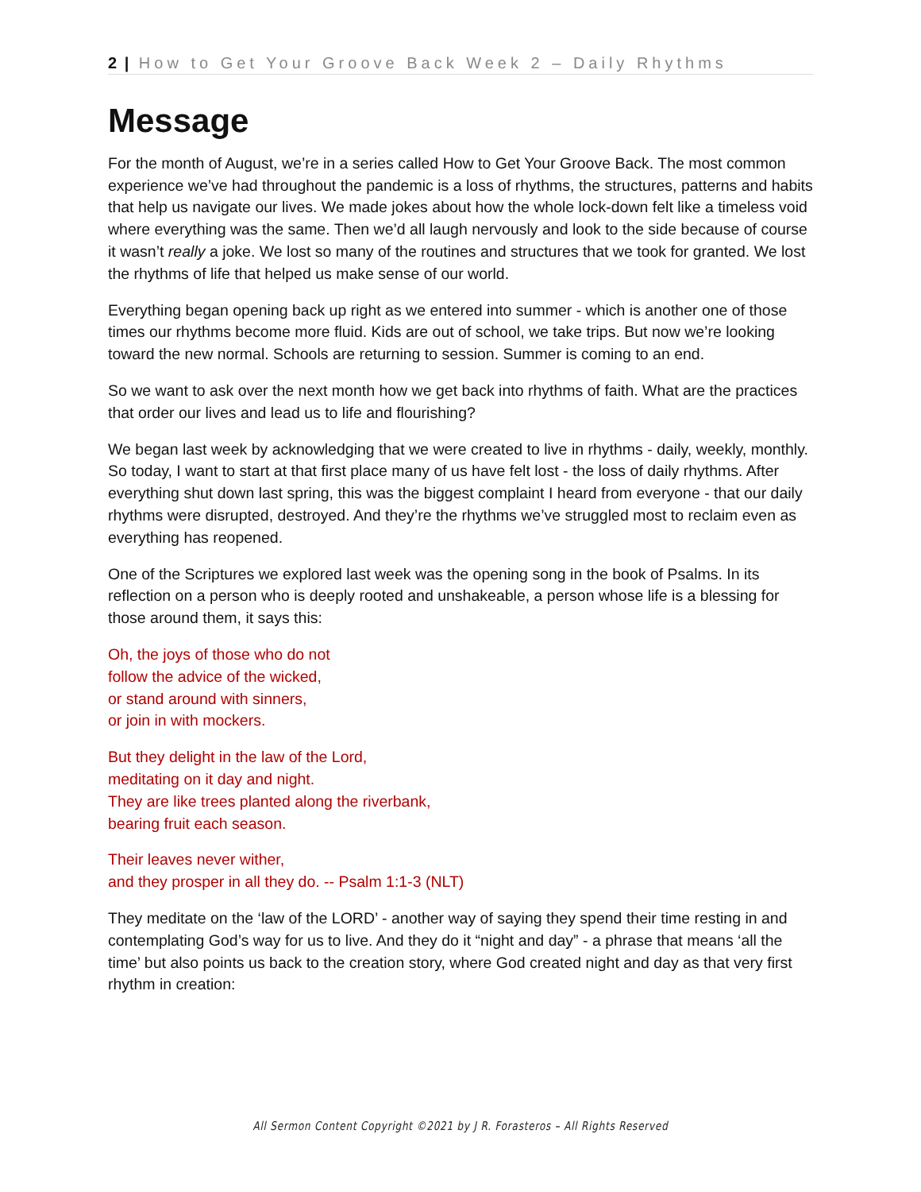2 | How to Get Your Groove Back Week 2 – Daily Rhythms
Message
For the month of August, we’re in a series called How to Get Your Groove Back. The most common experience we’ve had throughout the pandemic is a loss of rhythms, the structures, patterns and habits that help us navigate our lives. We made jokes about how the whole lock-down felt like a timeless void where everything was the same. Then we’d all laugh nervously and look to the side because of course it wasn’t really a joke. We lost so many of the routines and structures that we took for granted. We lost the rhythms of life that helped us make sense of our world.
Everything began opening back up right as we entered into summer - which is another one of those times our rhythms become more fluid. Kids are out of school, we take trips. But now we’re looking toward the new normal. Schools are returning to session. Summer is coming to an end.
So we want to ask over the next month how we get back into rhythms of faith. What are the practices that order our lives and lead us to life and flourishing?
We began last week by acknowledging that we were created to live in rhythms - daily, weekly, monthly. So today, I want to start at that first place many of us have felt lost - the loss of daily rhythms. After everything shut down last spring, this was the biggest complaint I heard from everyone - that our daily rhythms were disrupted, destroyed. And they’re the rhythms we’ve struggled most to reclaim even as everything has reopened.
One of the Scriptures we explored last week was the opening song in the book of Psalms. In its reflection on a person who is deeply rooted and unshakeable, a person whose life is a blessing for those around them, it says this:
Oh, the joys of those who do not
follow the advice of the wicked,
or stand around with sinners,
or join in with mockers.
But they delight in the law of the Lord,
meditating on it day and night.
They are like trees planted along the riverbank,
bearing fruit each season.
Their leaves never wither,
and they prosper in all they do. -- Psalm 1:1-3 (NLT)
They meditate on the ‘law of the LORD’ - another way of saying they spend their time resting in and contemplating God’s way for us to live. And they do it “night and day” - a phrase that means ‘all the time’ but also points us back to the creation story, where God created night and day as that very first rhythm in creation:
All Sermon Content Copyright ©2021 by J R. Forasteros – All Rights Reserved